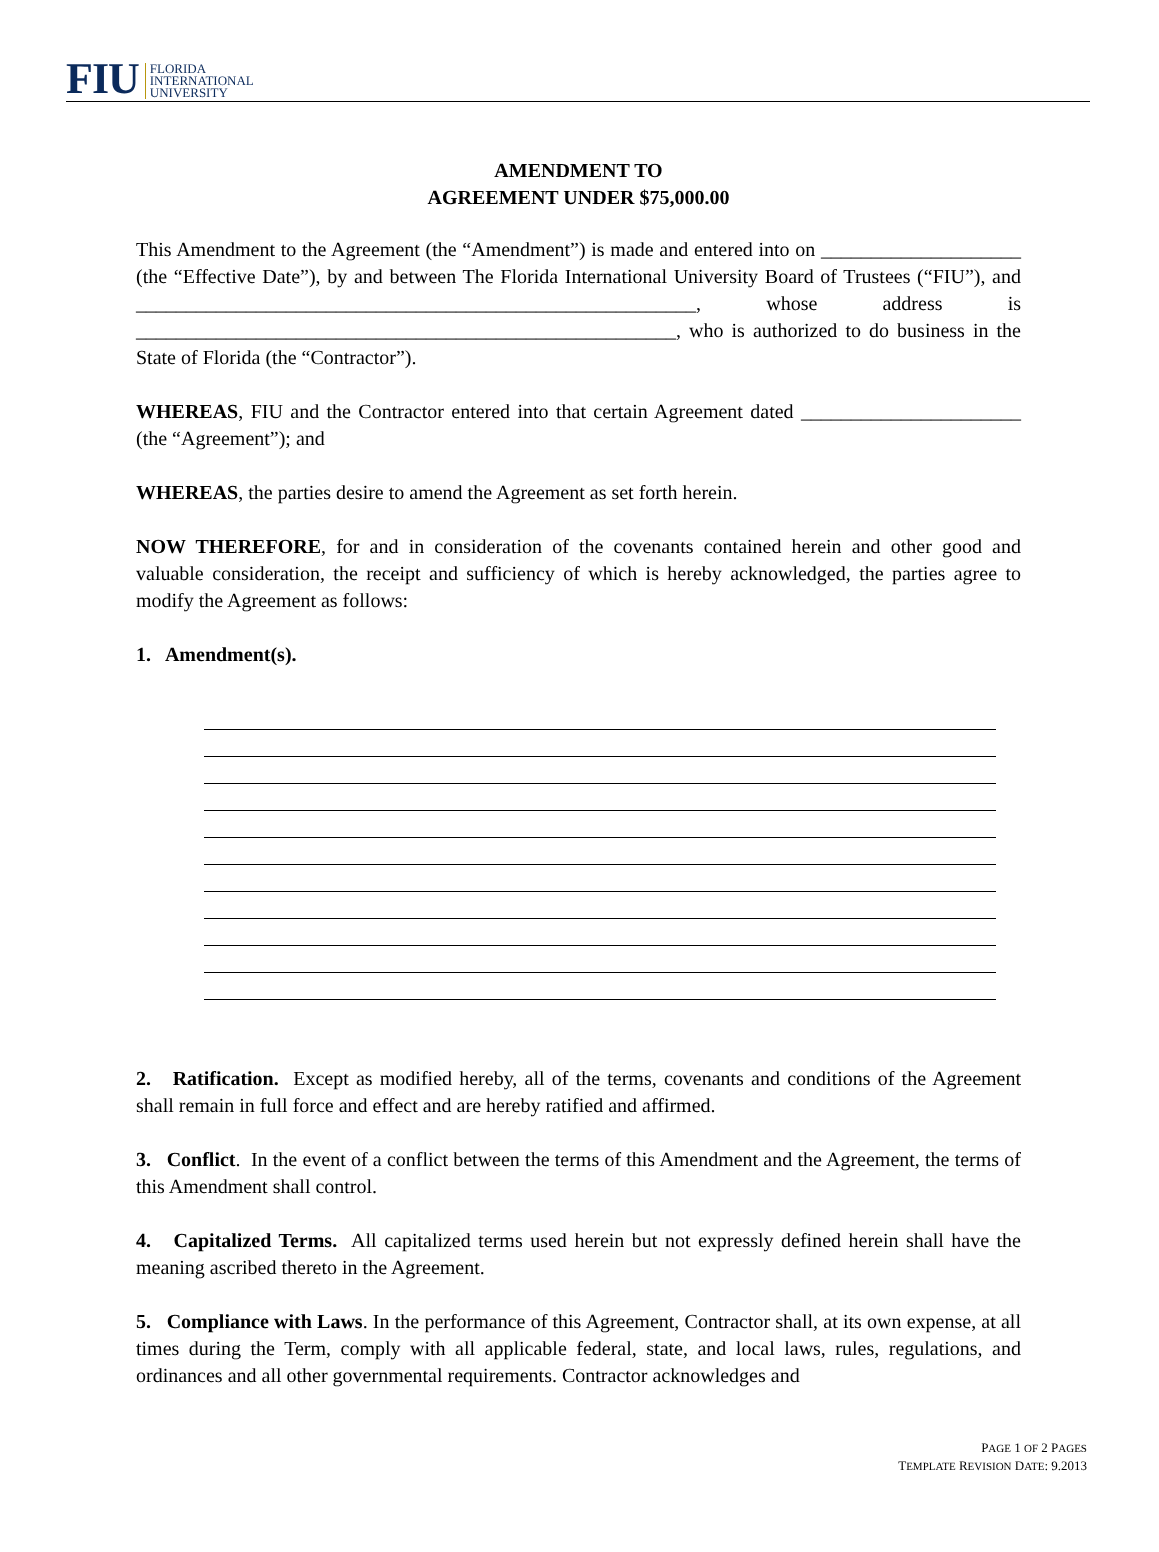FIU FLORIDA
INTERNATIONAL
UNIVERSITY
AMENDMENT TO
AGREEMENT UNDER $75,000.00
This Amendment to the Agreement (the “Amendment”) is made and entered into on ____________________ (the “Effective Date”), by and between The Florida International University Board of Trustees (“FIU”), and ________________________________________________________, whose address is ______________________________________________________, who is authorized to do business in the State of Florida (the “Contractor”).
WHEREAS, FIU and the Contractor entered into that certain Agreement dated ______________________ (the “Agreement”); and
WHEREAS, the parties desire to amend the Agreement as set forth herein.
NOW THEREFORE, for and in consideration of the covenants contained herein and other good and valuable consideration, the receipt and sufficiency of which is hereby acknowledged, the parties agree to modify the Agreement as follows:
1. Amendment(s).
2. Ratification. Except as modified hereby, all of the terms, covenants and conditions of the Agreement shall remain in full force and effect and are hereby ratified and affirmed.
3. Conflict. In the event of a conflict between the terms of this Amendment and the Agreement, the terms of this Amendment shall control.
4. Capitalized Terms. All capitalized terms used herein but not expressly defined herein shall have the meaning ascribed thereto in the Agreement.
5. Compliance with Laws. In the performance of this Agreement, Contractor shall, at its own expense, at all times during the Term, comply with all applicable federal, state, and local laws, rules, regulations, and ordinances and all other governmental requirements. Contractor acknowledges and
PAGE 1 OF 2 PAGES
TEMPLATE REVISION DATE: 9.2013